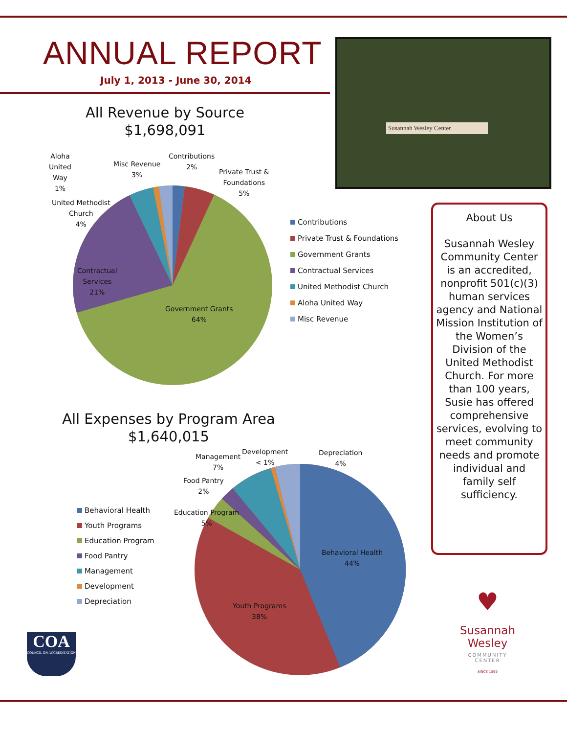ANNUAL REPORT
July 1, 2013 - June 30, 2014
All Revenue by Source
$1,698,091
Susannah Wesley Center
Aloha
United
Way
1%
Misc Revenue
3%
Contributions
2%
Private Trust &
Foundations
5%
United Methodist
Church
4%
Contractual
Services
21%
Government Grants
64%
Contributions
Private Trust & Foundations
Government Grants
Contractual Services
United Methodist Church
Aloha United Way
Misc Revenue
All Expenses by Program Area
$1,640,015
Management
7%
Development
< 1%
Depreciation
4%
Food Pantry
2%
Education Program
5%
Behavioral Health
44%
Youth Programs
38%
Behavioral Health
Youth Programs
Education Program
Food Pantry
Management
Development
Depreciation
About Us
Susannah Wesley Community Center is an accredited, nonprofit 501(c)(3) human services agency and National Mission Institution of the Women’s Division of the United Methodist Church. For more than 100 years, Susie has offered comprehensive services, evolving to meet community needs and promote individual and family self sufficiency.
COA
COUNCIL ON ACCREDITATION
♥
Susannah
Wesley
COMMUNITY
CENTER
SINCE 1899